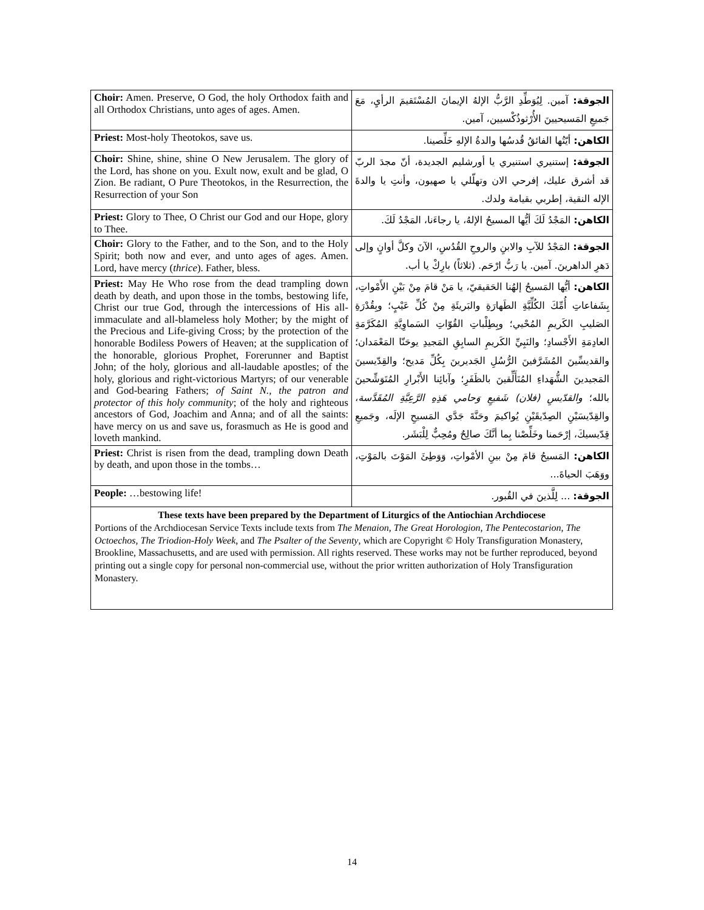| Choir: Amen. Preserve, O God, the holy Orthodox faith and all Orthodox Christians, unto ages of ages. Amen. | الجوقة: آمين. لِيُوَطِّدِ الرَّبُّ الإلهُ الإيمانَ المُسْتَقيمَ الرأيِ، مَعَ جَميعِ المَسيحيينَ الأُرْثوذُكْسيين، آمين. |
| Priest: Most-holy Theotokos, save us. | الكاهن: أيّتُها الفائقُ قُدسُها والدةُ الإلهِ خَلِّصينا. |
| Choir: Shine, shine, shine O New Jerusalem. The glory of the Lord, has shone on you. Exult now, exult and be glad, O Zion. Be radiant, O Pure Theotokos, in the Resurrection, the Resurrection of your Son | الجوقة: إستنيري استنيري يا أورشليم الجديدة، أنّ مجدَ الربّ قد أشرق عليك، إفرحي الان وتهلّلي يا صهيون، وأنتِ يا والدةَ الإله النقية، إطربي بقيامة ولدك. |
| Priest: Glory to Thee, O Christ our God and our Hope, glory to Thee. | الكاهن: المَجْدُ لَكَ أيُّها المسيحُ الإلهُ، يا رجاءَنا، المَجْدُ لَكَ. |
| Choir: Glory to the Father, and to the Son, and to the Holy Spirit; both now and ever, and unto ages of ages. Amen. Lord, have mercy ( thrice ). Father, bless. | الجوقة: المَجْدُ للآبِ والابنِ والروحِ القُدُسِ، الآنَ وكلَّ أوانٍ وإلى دَهرِ الداهرينَ. آمين. يا رَبُّ ارْحَم. (ثلاثاً) بارِكْ يا أب. |
| Priest: May He Who rose from the dead trampling down death by death, and upon those in the tombs, bestowing life, Christ our true God, through the intercessions of His all-immaculate and all-blameless holy Mother; by the might of the Precious and Life-giving Cross; by the protection of the honorable Bodiless Powers of Heaven; at the supplication of the honorable, glorious Prophet, Forerunner and Baptist John; of the holy, glorious and all-laudable apostles; of the holy, glorious and right-victorious Martyrs; of our venerable and God-bearing Fathers; of Saint N., the patron and protector of this holy community ; of the holy and righteous ancestors of God, Joachim and Anna; and of all the saints: have mercy on us and save us, forasmuch as He is good and loveth mankind. | الكاهن: أيُّها المَسيحُ إلهُنا الحَقيقيّ، يا مَنْ قامَ مِنْ بَيْنِ الأَمْواتِ، بِشَفاعاتِ أُمِّكَ الكُلِّيَّةِ الطَهارَةِ والبَريئَةِ مِنْ كُلِّ عَيْبٍ؛ وبِقُدْرَةِ الصَليبِ الكَريمِ المُحْيي؛ وبِطِلْباتِ القُوّاتِ السَماوِيَّةِ المُكَرَّمَةِ العادِمَةِ الأَجْسادِ؛ والنَبِيِّ الكَريمِ السابِقِ المَجيدِ يوحَنّا المَعْمَدان؛ والقديسِّينَ المُشَرَّفينَ الرُّسُلِ الجَديرينَ بِكُلِّ مَديح؛ والقِدّيسينَ المَجيدينَ الشُّهَداءِ المُتَأَلِّقينَ بالظَفَرِ؛ وآبائِنا الأَبْرارِ المُتَوَشِّحينَ بالله؛ والقدّيسِ (فلان) شَفيعِ وَحامي هَذِهِ الرَّعِيَّةِ المُقَدَّسة ، والقِدّيسَيْنِ الصِدّيقَيْنِ يُواكيمَ وحَنَّةَ جَدَّي المَسيحِ الإلَه، وجَميعِ قِدّيسيكَ، إرْحَمنا وخَلِّصْنا بِما أنَّكَ صالِحٌ ومُحِبٌّ لِلْبَشَر. |
| Priest: Christ is risen from the dead, trampling down Death by death, and upon those in the tombs… | الكاهن: المَسيحُ قامَ مِنْ بينِ الأمْواتِ، وَوَطِئَ المَوْتَ بالمَوْتِ، ووَهَبَ الحياةَ... |
| People: …bestowing life! | الجوقة: ... لِلَّذينَ في القُبور. |
These texts have been prepared by the Department of Liturgics of the Antiochian Archdiocese
Portions of the Archdiocesan Service Texts include texts from The Menaion, The Great Horologion, The Pentecostarion, The Octoechos, The Triodion-Holy Week, and The Psalter of the Seventy, which are Copyright © Holy Transfiguration Monastery, Brookline, Massachusetts, and are used with permission. All rights reserved. These works may not be further reproduced, beyond printing out a single copy for personal non-commercial use, without the prior written authorization of Holy Transfiguration Monastery.
14